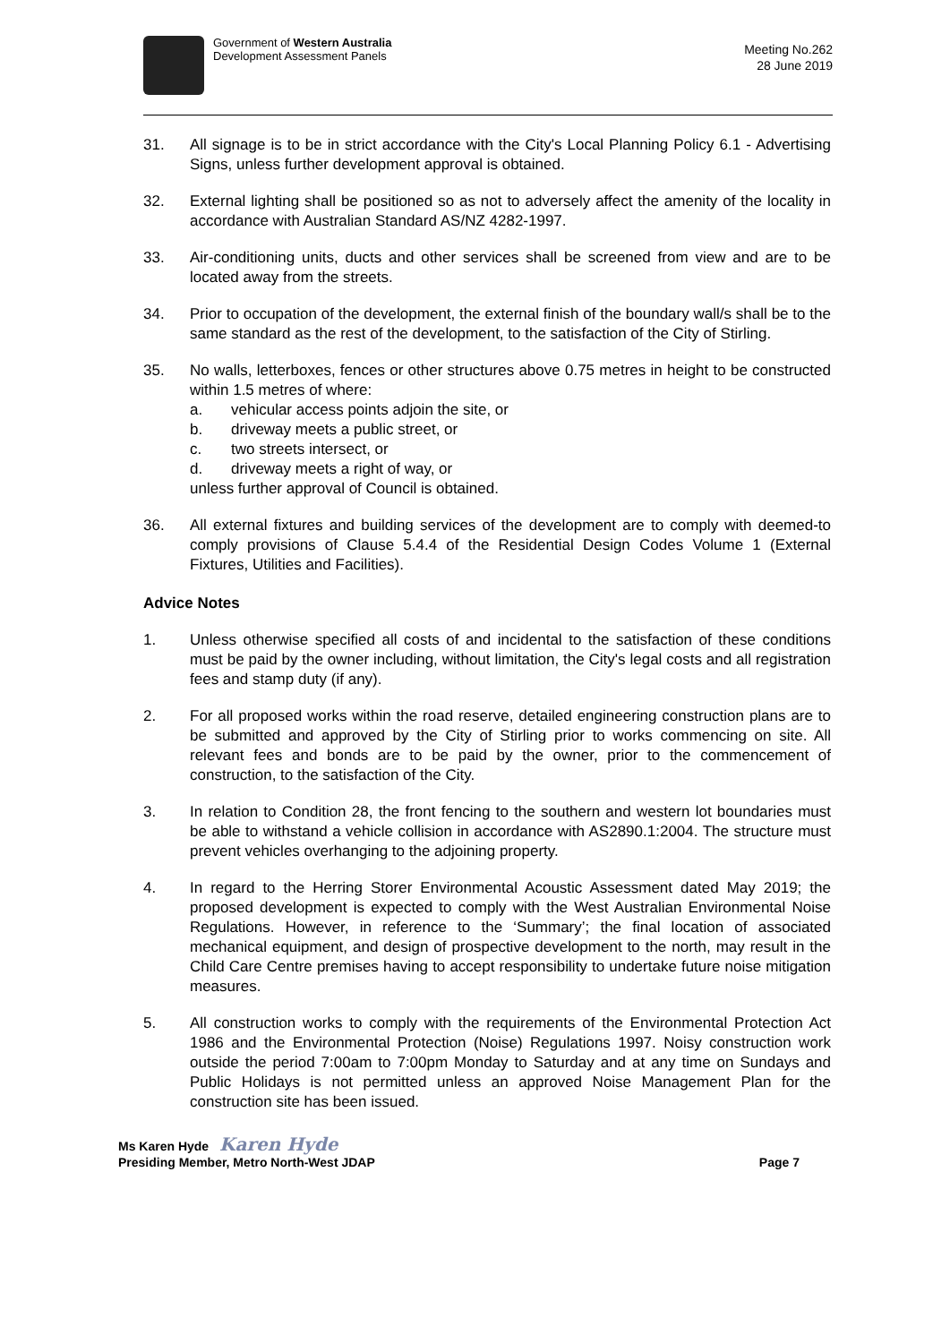Government of Western Australia
Development Assessment Panels
Meeting No.262
28 June 2019
31. All signage is to be in strict accordance with the City's Local Planning Policy 6.1 - Advertising Signs, unless further development approval is obtained.
32. External lighting shall be positioned so as not to adversely affect the amenity of the locality in accordance with Australian Standard AS/NZ 4282-1997.
33. Air-conditioning units, ducts and other services shall be screened from view and are to be located away from the streets.
34. Prior to occupation of the development, the external finish of the boundary wall/s shall be to the same standard as the rest of the development, to the satisfaction of the City of Stirling.
35. No walls, letterboxes, fences or other structures above 0.75 metres in height to be constructed within 1.5 metres of where:
a. vehicular access points adjoin the site, or
b. driveway meets a public street, or
c. two streets intersect, or
d. driveway meets a right of way, or
unless further approval of Council is obtained.
36. All external fixtures and building services of the development are to comply with deemed-to comply provisions of Clause 5.4.4 of the Residential Design Codes Volume 1 (External Fixtures, Utilities and Facilities).
Advice Notes
1. Unless otherwise specified all costs of and incidental to the satisfaction of these conditions must be paid by the owner including, without limitation, the City's legal costs and all registration fees and stamp duty (if any).
2. For all proposed works within the road reserve, detailed engineering construction plans are to be submitted and approved by the City of Stirling prior to works commencing on site. All relevant fees and bonds are to be paid by the owner, prior to the commencement of construction, to the satisfaction of the City.
3. In relation to Condition 28, the front fencing to the southern and western lot boundaries must be able to withstand a vehicle collision in accordance with AS2890.1:2004. The structure must prevent vehicles overhanging to the adjoining property.
4. In regard to the Herring Storer Environmental Acoustic Assessment dated May 2019; the proposed development is expected to comply with the West Australian Environmental Noise Regulations. However, in reference to the ‘Summary’; the final location of associated mechanical equipment, and design of prospective development to the north, may result in the Child Care Centre premises having to accept responsibility to undertake future noise mitigation measures.
5. All construction works to comply with the requirements of the Environmental Protection Act 1986 and the Environmental Protection (Noise) Regulations 1997. Noisy construction work outside the period 7:00am to 7:00pm Monday to Saturday and at any time on Sundays and Public Holidays is not permitted unless an approved Noise Management Plan for the construction site has been issued.
Ms Karen Hyde Karen Hyde
Presiding Member, Metro North-West JDAP Page 7